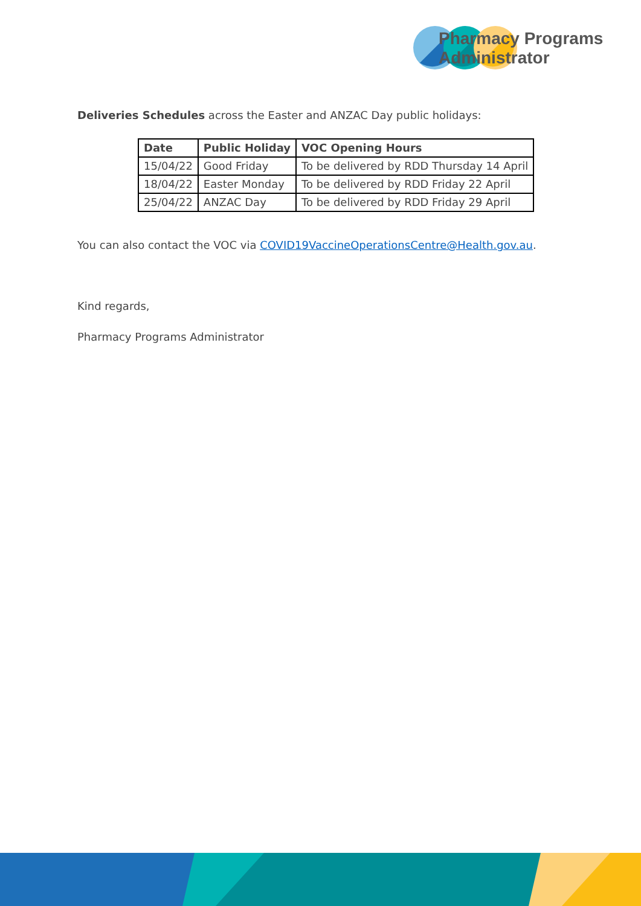Pharmacy Programs
Administrator
Deliveries Schedules across the Easter and ANZAC Day public holidays:
| Date | Public Holiday | VOC Opening Hours |
| --- | --- | --- |
| 15/04/22 | Good Friday | To be delivered by RDD Thursday 14 April |
| 18/04/22 | Easter Monday | To be delivered by RDD Friday 22 April |
| 25/04/22 | ANZAC Day | To be delivered by RDD Friday 29 April |
You can also contact the VOC via COVID19VaccineOperationsCentre@Health.gov.au.
Kind regards,
Pharmacy Programs Administrator